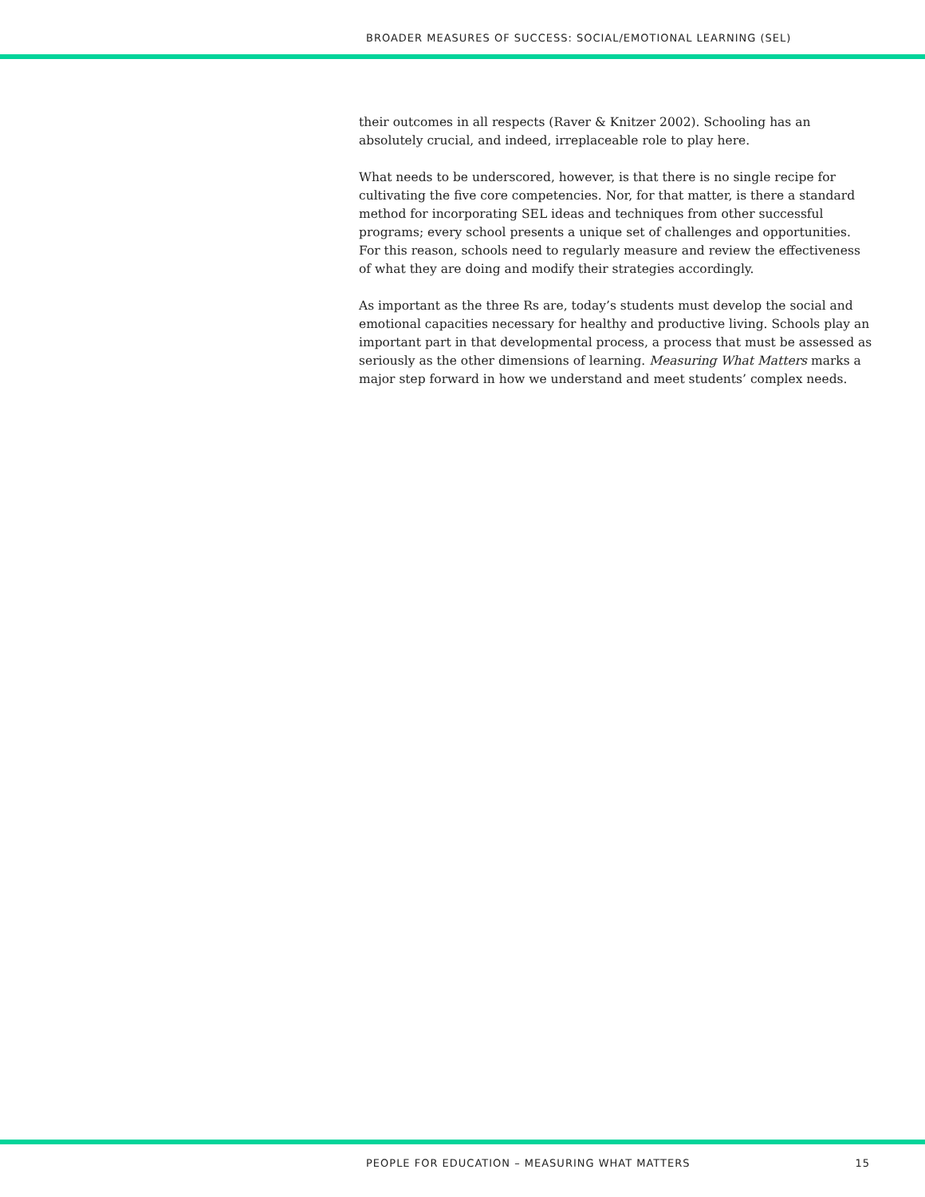BROADER MEASURES OF SUCCESS: SOCIAL/EMOTIONAL LEARNING (SEL)
their outcomes in all respects (Raver & Knitzer 2002). Schooling has an absolutely crucial, and indeed, irreplaceable role to play here.
What needs to be underscored, however, is that there is no single recipe for cultivating the five core competencies. Nor, for that matter, is there a standard method for incorporating SEL ideas and techniques from other successful programs; every school presents a unique set of challenges and opportunities. For this reason, schools need to regularly measure and review the effectiveness of what they are doing and modify their strategies accordingly.
As important as the three Rs are, today’s students must develop the social and emotional capacities necessary for healthy and productive living. Schools play an important part in that developmental process, a process that must be assessed as seriously as the other dimensions of learning. Measuring What Matters marks a major step forward in how we understand and meet students’ complex needs.
PEOPLE FOR EDUCATION – MEASURING WHAT MATTERS 15